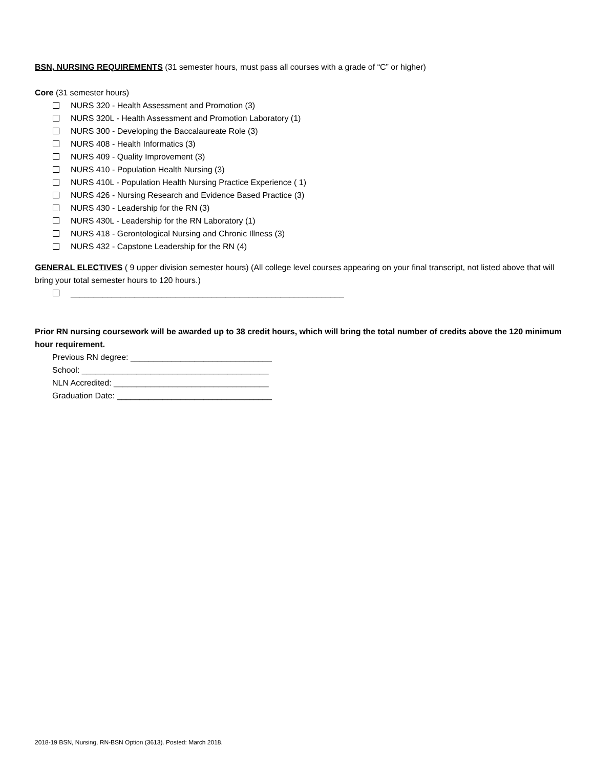BSN, NURSING REQUIREMENTS (31 semester hours, must pass all courses with a grade of “C” or higher)
Core (31 semester hours)
NURS 320 - Health Assessment and Promotion (3)
NURS 320L - Health Assessment and Promotion Laboratory (1)
NURS 300 - Developing the Baccalaureate Role (3)
NURS 408 - Health Informatics (3)
NURS 409 - Quality Improvement (3)
NURS 410 - Population Health Nursing (3)
NURS 410L - Population Health Nursing Practice Experience ( 1)
NURS 426 - Nursing Research and Evidence Based Practice (3)
NURS 430 - Leadership for the RN (3)
NURS 430L - Leadership for the RN Laboratory (1)
NURS 418 - Gerontological Nursing and Chronic Illness (3)
NURS 432 - Capstone Leadership for the RN (4)
GENERAL ELECTIVES ( 9 upper division semester hours) (All college level courses appearing on your final transcript, not listed above that will bring your total semester hours to 120 hours.)
____________________________________________________________
Prior RN nursing coursework will be awarded up to 38 credit hours, which will bring the total number of credits above the 120 minimum hour requirement.
Previous RN degree: _______________________________
School: _________________________________________
NLN Accredited: __________________________________
Graduation Date: __________________________________
2018-19 BSN, Nursing, RN-BSN Option (3613). Posted: March 2018.